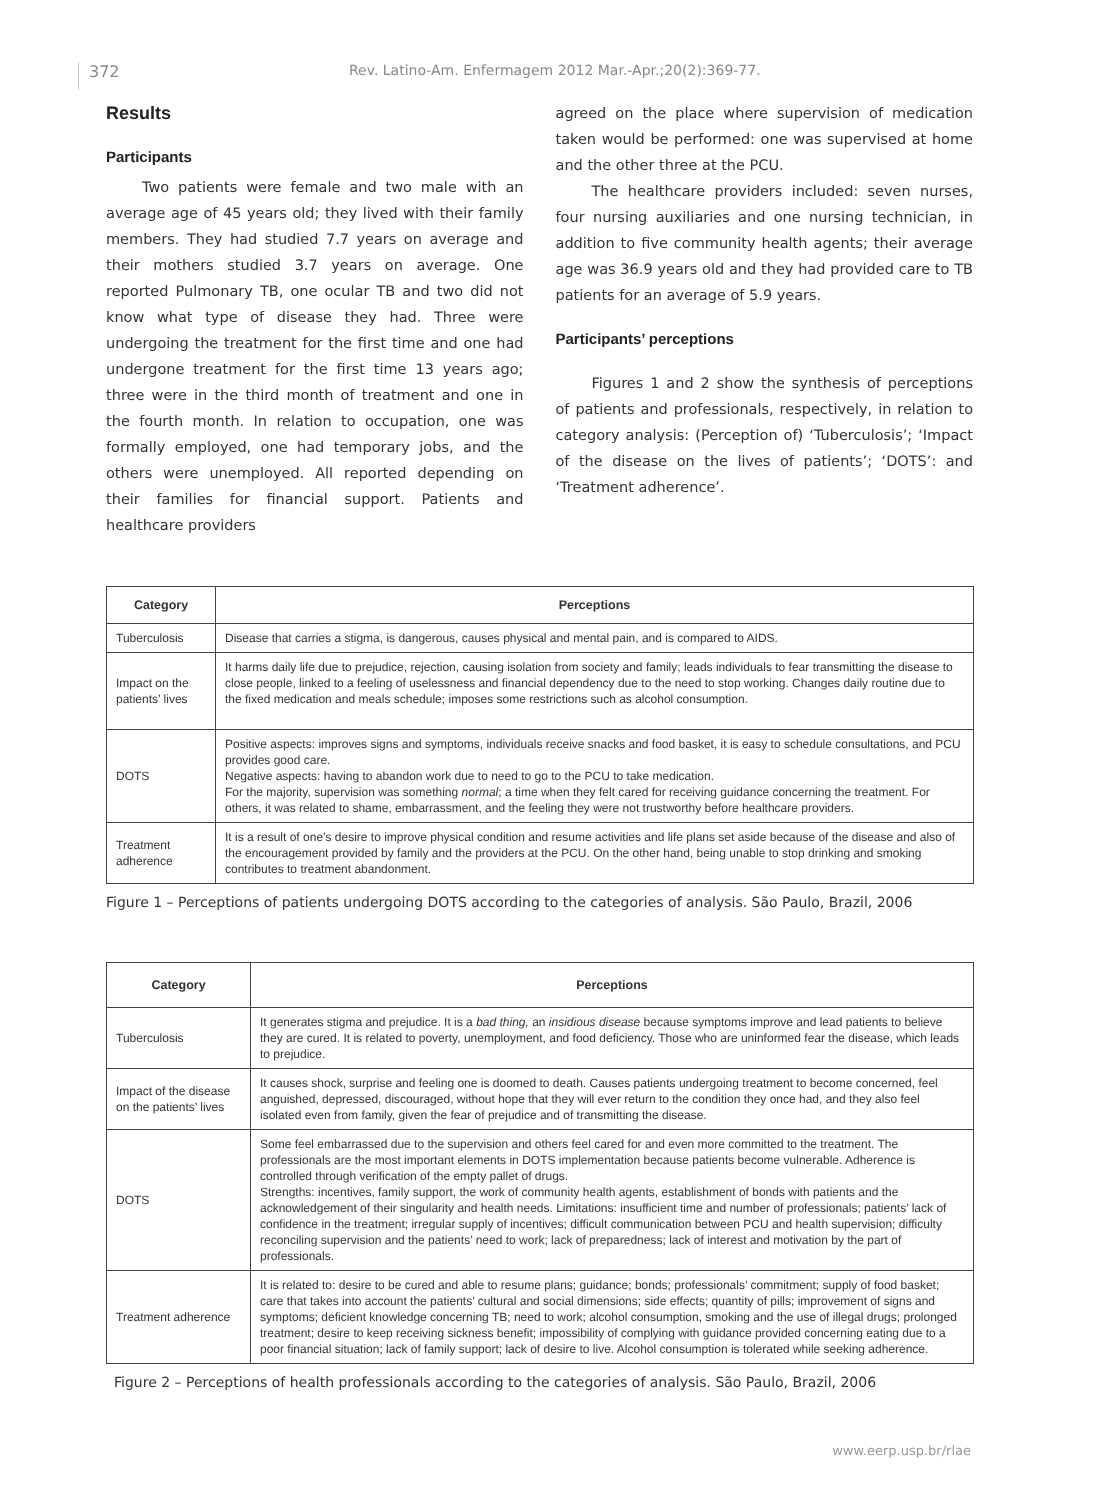372 Rev. Latino-Am. Enfermagem 2012 Mar.-Apr.;20(2):369-77.
Results
Participants
Two patients were female and two male with an average age of 45 years old; they lived with their family members. They had studied 7.7 years on average and their mothers studied 3.7 years on average. One reported Pulmonary TB, one ocular TB and two did not know what type of disease they had. Three were undergoing the treatment for the first time and one had undergone treatment for the first time 13 years ago; three were in the third month of treatment and one in the fourth month. In relation to occupation, one was formally employed, one had temporary jobs, and the others were unemployed. All reported depending on their families for financial support. Patients and healthcare providers
agreed on the place where supervision of medication taken would be performed: one was supervised at home and the other three at the PCU.
The healthcare providers included: seven nurses, four nursing auxiliaries and one nursing technician, in addition to five community health agents; their average age was 36.9 years old and they had provided care to TB patients for an average of 5.9 years.
Participants’ perceptions
Figures 1 and 2 show the synthesis of perceptions of patients and professionals, respectively, in relation to category analysis: (Perception of) ‘Tuberculosis’; ‘Impact of the disease on the lives of patients’; ‘DOTS’: and ‘Treatment adherence’.
| Category | Perceptions |
| --- | --- |
| Tuberculosis | Disease that carries a stigma, is dangerous, causes physical and mental pain, and is compared to AIDS. |
| Impact on the patients’ lives | It harms daily life due to prejudice, rejection, causing isolation from society and family; leads individuals to fear transmitting the disease to close people, linked to a feeling of uselessness and financial dependency due to the need to stop working. Changes daily routine due to the fixed medication and meals schedule; imposes some restrictions such as alcohol consumption. |
| DOTS | Positive aspects: improves signs and symptoms, individuals receive snacks and food basket, it is easy to schedule consultations, and PCU provides good care. Negative aspects: having to abandon work due to need to go to the PCU to take medication. For the majority, supervision was something normal ; a time when they felt cared for receiving guidance concerning the treatment. For others, it was related to shame, embarrassment, and the feeling they were not trustworthy before healthcare providers. |
| Treatment adherence | It is a result of one’s desire to improve physical condition and resume activities and life plans set aside because of the disease and also of the encouragement provided by family and the providers at the PCU. On the other hand, being unable to stop drinking and smoking contributes to treatment abandonment. |
Figure 1 – Perceptions of patients undergoing DOTS according to the categories of analysis. São Paulo, Brazil, 2006
| Category | Perceptions |
| --- | --- |
| Tuberculosis | It generates stigma and prejudice. It is a bad thing, an insidious disease because symptoms improve and lead patients to believe they are cured. It is related to poverty, unemployment, and food deficiency. Those who are uninformed fear the disease, which leads to prejudice. |
| Impact of the disease on the patients’ lives | It causes shock, surprise and feeling one is doomed to death. Causes patients undergoing treatment to become concerned, feel anguished, depressed, discouraged, without hope that they will ever return to the condition they once had, and they also feel isolated even from family, given the fear of prejudice and of transmitting the disease. |
| DOTS | Some feel embarrassed due to the supervision and others feel cared for and even more committed to the treatment. The professionals are the most important elements in DOTS implementation because patients become vulnerable. Adherence is controlled through verification of the empty pallet of drugs. Strengths: incentives, family support, the work of community health agents, establishment of bonds with patients and the acknowledgement of their singularity and health needs. Limitations: insufficient time and number of professionals; patients’ lack of confidence in the treatment; irregular supply of incentives; difficult communication between PCU and health supervision; difficulty reconciling supervision and the patients’ need to work; lack of preparedness; lack of interest and motivation by the part of professionals. |
| Treatment adherence | It is related to: desire to be cured and able to resume plans; guidance; bonds; professionals’ commitment; supply of food basket; care that takes into account the patients’ cultural and social dimensions; side effects; quantity of pills; improvement of signs and symptoms; deficient knowledge concerning TB; need to work; alcohol consumption, smoking and the use of illegal drugs; prolonged treatment; desire to keep receiving sickness benefit; impossibility of complying with guidance provided concerning eating due to a poor financial situation; lack of family support; lack of desire to live. Alcohol consumption is tolerated while seeking adherence. |
Figure 2 – Perceptions of health professionals according to the categories of analysis. São Paulo, Brazil, 2006
www.eerp.usp.br/rlae